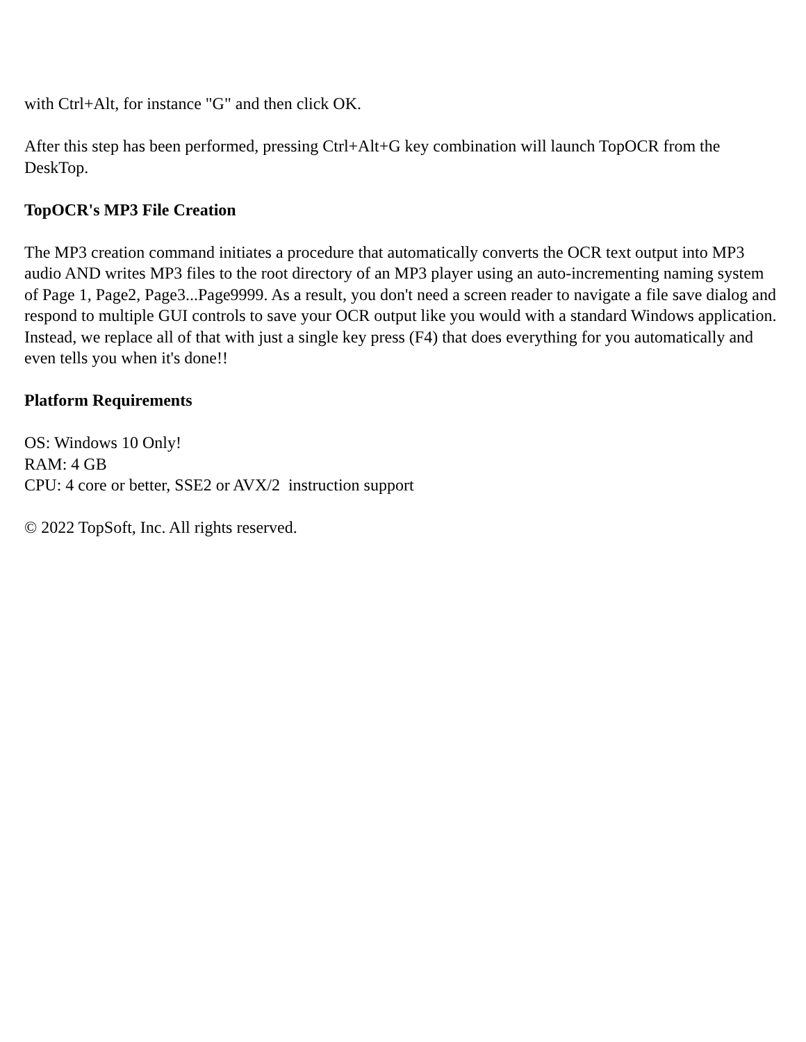with Ctrl+Alt, for instance "G" and then click OK.
After this step has been performed, pressing Ctrl+Alt+G key combination will launch TopOCR from the DeskTop.
TopOCR's MP3 File Creation
The MP3 creation command initiates a procedure that automatically converts the OCR text output into MP3 audio AND writes MP3 files to the root directory of an MP3 player using an auto-incrementing naming system of Page 1, Page2, Page3...Page9999. As a result, you don't need a screen reader to navigate a file save dialog and respond to multiple GUI controls to save your OCR output like you would with a standard Windows application. Instead, we replace all of that with just a single key press (F4) that does everything for you automatically and even tells you when it's done!!
Platform Requirements
OS: Windows 10 Only!
RAM: 4 GB
CPU: 4 core or better, SSE2 or AVX/2 instruction support
© 2022 TopSoft, Inc. All rights reserved.